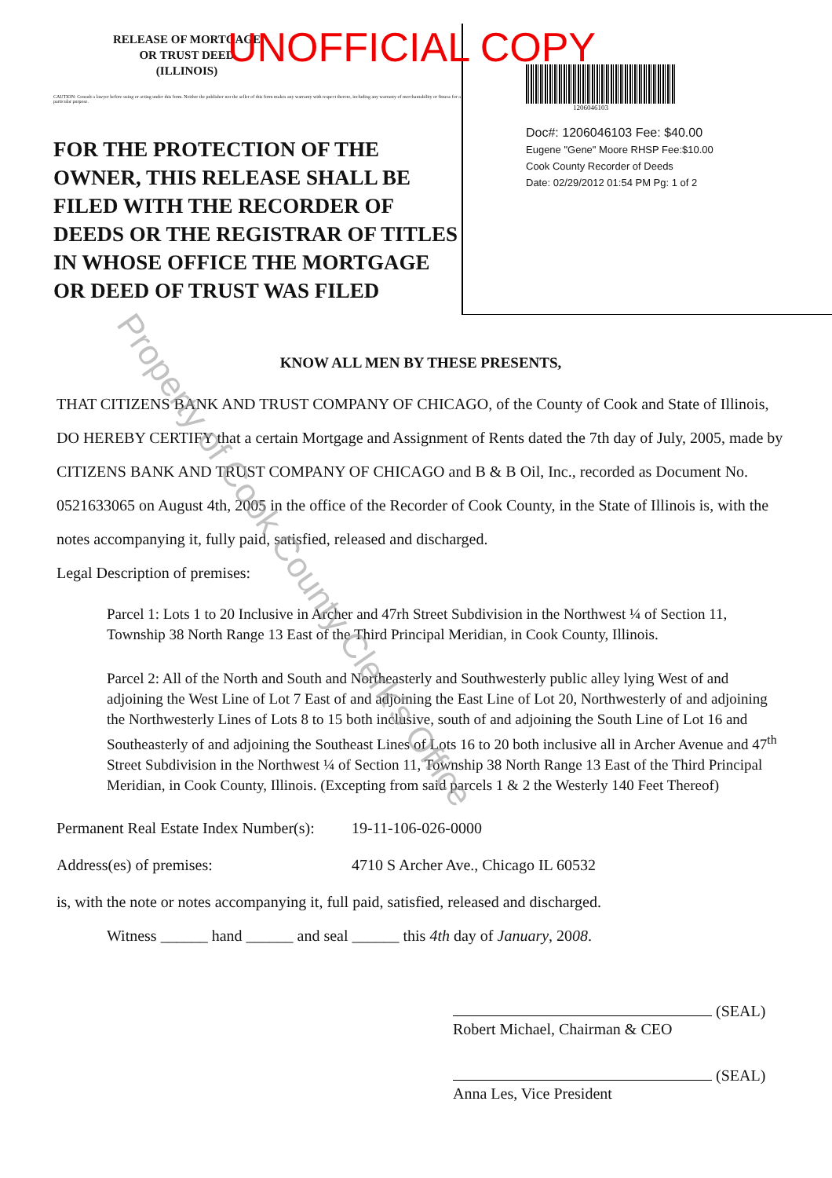RELEASE OF MORTGAGE
OR TRUST DEED
(ILLINOIS)
CAUTION: Consult a lawyer before using or acting under this form. Neither the publisher nor the seller of this form makes any warranty with respect thereto, including any warranty of merchantability or fitness for a particular purpose.
FOR THE PROTECTION OF THE OWNER, THIS RELEASE SHALL BE FILED WITH THE RECORDER OF DEEDS OR THE REGISTRAR OF TITLES IN WHOSE OFFICE THE MORTGAGE OR DEED OF TRUST WAS FILED
1206046103
Doc#: 1206046103 Fee: $40.00
Eugene "Gene" Moore RHSP Fee:$10.00
Cook County Recorder of Deeds
Date: 02/29/2012 01:54 PM Pg: 1 of 2
UNOFFICIAL COPY
KNOW ALL MEN BY THESE PRESENTS,
THAT CITIZENS BANK AND TRUST COMPANY OF CHICAGO, of the County of Cook and State of Illinois, DO HEREBY CERTIFY that a certain Mortgage and Assignment of Rents dated the 7th day of July, 2005, made by CITIZENS BANK AND TRUST COMPANY OF CHICAGO and B & B Oil, Inc., recorded as Document No. 0521633065 on August 4th, 2005 in the office of the Recorder of Cook County, in the State of Illinois is, with the notes accompanying it, fully paid, satisfied, released and discharged.
Legal Description of premises:
Parcel 1: Lots 1 to 20 Inclusive in Archer and 47rh Street Subdivision in the Northwest ¼ of Section 11, Township 38 North Range 13 East of the Third Principal Meridian, in Cook County, Illinois.
Parcel 2: All of the North and South and Northeasterly and Southwesterly public alley lying West of and adjoining the West Line of Lot 7 East of and adjoining the East Line of Lot 20, Northwesterly of and adjoining the Northwesterly Lines of Lots 8 to 15 both inclusive, south of and adjoining the South Line of Lot 16 and Southeasterly of and adjoining the Southeast Lines of Lots 16 to 20 both inclusive all in Archer Avenue and 47<sup>th</sup> Street Subdivision in the Northwest ¼ of Section 11, Township 38 North Range 13 East of the Third Principal Meridian, in Cook County, Illinois. (Excepting from said parcels 1 & 2 the Westerly 140 Feet Thereof)
Permanent Real Estate Index Number(s): 19-11-106-026-0000
Address(es) of premises: 4710 S Archer Ave., Chicago IL 60532
is, with the note or notes accompanying it, full paid, satisfied, released and discharged.
Witness ______ hand ______ and seal ______ this 4th day of January, 2008.
(SEAL)
Robert Michael, Chairman & CEO
(SEAL)
Anna Les, Vice President
Property of Cook County Clerk's Office